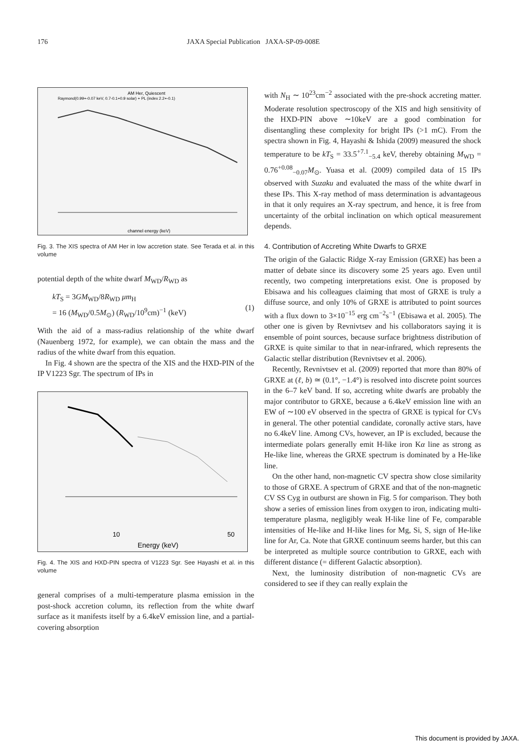176 JAXA Special Publication JAXA-SP-09-008E
AM Her, Quiescent
Raymond(0.99+-0.07 keV, 0.7-0.1+0.9 solar) + PL (index 2.2+-0.1)
channel energy (keV)
Fig. 3. The XIS spectra of AM Her in low accretion state. See Terada et al. in this volume
potential depth of the white dwarf M<sub>WD</sub>/R<sub>WD</sub> as
kT<sub>S</sub> = 3GM<sub>WD</sub>/8R<sub>WD</sub> μm<sub>H</sub>
= 16 (M<sub>WD</sub>/0.5M<sub>⊙</sub>) (R<sub>WD</sub>/10<sup>9</sup>cm)<sup>−1</sup> (keV)
(1)
With the aid of a mass-radius relationship of the white dwarf (Nauenberg 1972, for example), we can obtain the mass and the radius of the white dwarf from this equation.
In Fig. 4 shown are the spectra of the XIS and the HXD-PIN of the IP V1223 Sgr. The spectrum of IPs in
Energy (keV)
10
50
Fig. 4. The XIS and HXD-PIN spectra of V1223 Sgr. See Hayashi et al. in this volume
general comprises of a multi-temperature plasma emission in the post-shock accretion column, its reflection from the white dwarf surface as it manifests itself by a 6.4keV emission line, and a partial-covering absorption
with N<sub>H</sub> ∼ 10<sup>23</sup>cm<sup>−2</sup> associated with the pre-shock accreting matter. Moderate resolution spectroscopy of the XIS and high sensitivity of the HXD-PIN above ∼10keV are a good combination for disentangling these complexity for bright IPs (>1 mC). From the spectra shown in Fig. 4, Hayashi & Ishida (2009) measured the shock temperature to be kT<sub>S</sub> = 33.5<sup>+7.1</sup><sub>−5.4</sub> keV, thereby obtaining M<sub>WD</sub> = 0.76<sup>+0.08</sup><sub>−0.07</sub>M<sub>⊙</sub>. Yuasa et al. (2009) compiled data of 15 IPs observed with Suzaku and evaluated the mass of the white dwarf in these IPs. This X-ray method of mass determination is advantageous in that it only requires an X-ray spectrum, and hence, it is free from uncertainty of the orbital inclination on which optical measurement depends.
4. Contribution of Accreting White Dwarfs to GRXE
The origin of the Galactic Ridge X-ray Emission (GRXE) has been a matter of debate since its discovery some 25 years ago. Even until recently, two competing interpretations exist. One is proposed by Ebisawa and his colleagues claiming that most of GRXE is truly a diffuse source, and only 10% of GRXE is attributed to point sources with a flux down to 3×10<sup>−15</sup> erg cm<sup>−2</sup>s<sup>−1</sup> (Ebisawa et al. 2005). The other one is given by Revnivtsev and his collaborators saying it is ensemble of point sources, because surface brightness distribution of GRXE is quite similar to that in near-infrared, which represents the Galactic stellar distribution (Revnivtsev et al. 2006).
Recently, Revnivtsev et al. (2009) reported that more than 80% of GRXE at (ℓ, b) ≃ (0.1°, −1.4°) is resolved into discrete point sources in the 6–7 keV band. If so, accreting white dwarfs are probably the major contributor to GRXE, because a 6.4keV emission line with an EW of ∼100 eV observed in the spectra of GRXE is typical for CVs in general. The other potential candidate, coronally active stars, have no 6.4keV line. Among CVs, however, an IP is excluded, because the intermediate polars generally emit H-like iron Kα line as strong as He-like line, whereas the GRXE spectrum is dominated by a He-like line.
On the other hand, non-magnetic CV spectra show close similarity to those of GRXE. A spectrum of GRXE and that of the non-magnetic CV SS Cyg in outburst are shown in Fig. 5 for comparison. They both show a series of emission lines from oxygen to iron, indicating multi-temperature plasma, negligibly weak H-like line of Fe, comparable intensities of He-like and H-like lines for Mg, Si, S, sign of He-like line for Ar, Ca. Note that GRXE continuum seems harder, but this can be interpreted as multiple source contribution to GRXE, each with different distance (= different Galactic absorption).
Next, the luminosity distribution of non-magnetic CVs are considered to see if they can really explain the
This document is provided by JAXA.